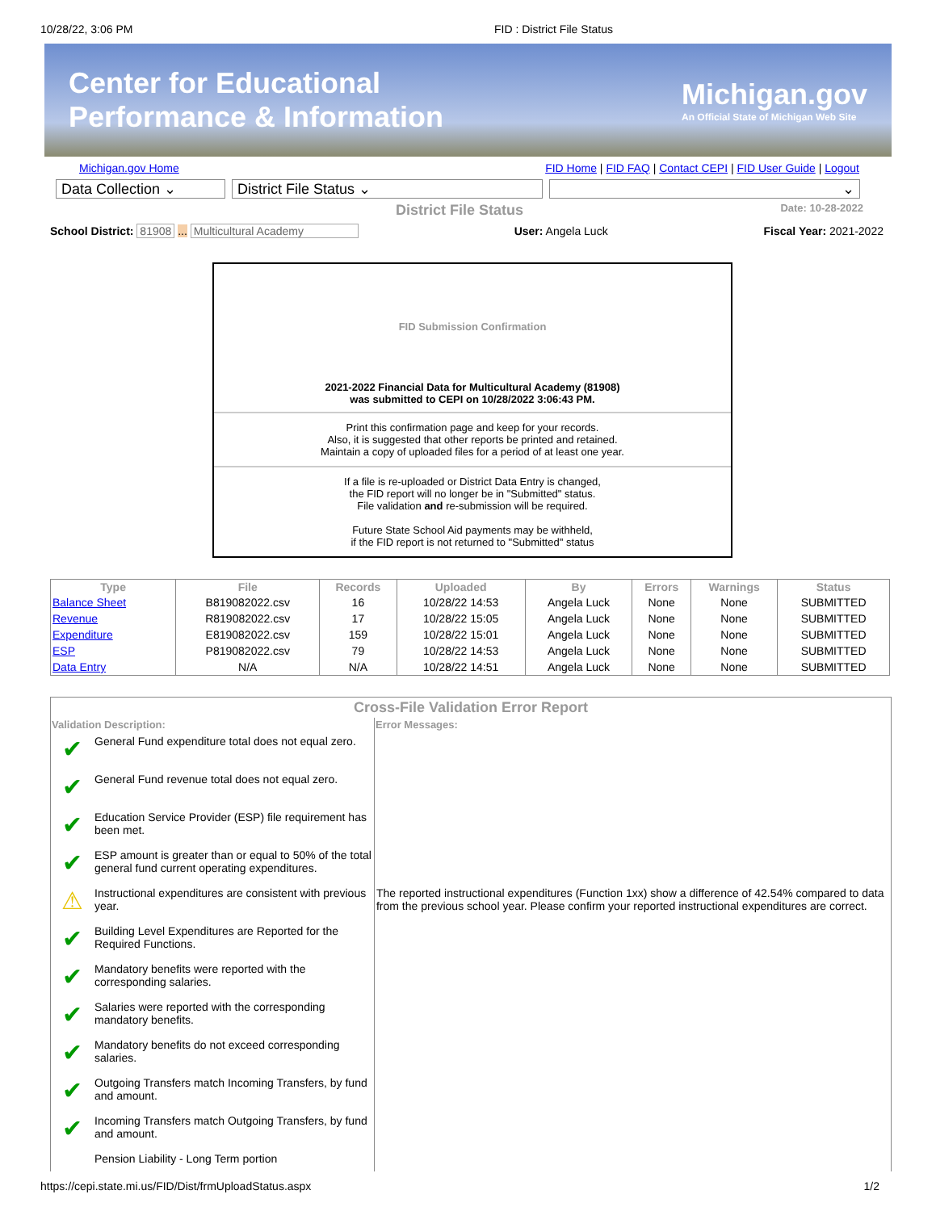10/28/22, 3:06 PM FID : District File Status
Center for Educational
Performance & Information Michigan.gov
An Official State of Michigan Web Site
Michigan.gov Home FID Home | FID FAQ | Contact CEPI | FID User Guide | Logout
Data Collection ⌄ District File Status ⌄ ⌄
District File Status Date: 10-28-2022
School District: 81908 ... Multicultural Academy User: Angela Luck Fiscal Year: 2021-2022
FID Submission Confirmation
2021-2022 Financial Data for Multicultural Academy (81908)
was submitted to CEPI on 10/28/2022 3:06:43 PM.
Print this confirmation page and keep for your records.
Also, it is suggested that other reports be printed and retained.
Maintain a copy of uploaded files for a period of at least one year.
If a file is re-uploaded or District Data Entry is changed,
the FID report will no longer be in "Submitted" status.
File validation and re-submission will be required.
Future State School Aid payments may be withheld,
if the FID report is not returned to "Submitted" status
| Type | File | Records | Uploaded | By | Errors | Warnings | Status |
| --- | --- | --- | --- | --- | --- | --- | --- |
| Balance Sheet | B819082022.csv | 16 | 10/28/22 14:53 | Angela Luck | None | None | SUBMITTED |
| Revenue | R819082022.csv | 17 | 10/28/22 15:05 | Angela Luck | None | None | SUBMITTED |
| Expenditure | E819082022.csv | 159 | 10/28/22 15:01 | Angela Luck | None | None | SUBMITTED |
| ESP | P819082022.csv | 79 | 10/28/22 14:53 | Angela Luck | None | None | SUBMITTED |
| Data Entry | N/A | N/A | 10/28/22 14:51 | Angela Luck | None | None | SUBMITTED |
Cross-File Validation Error Report
| Validation Description: | | Error Messages: |
| --- | --- | --- |
| ✔ | General Fund expenditure total does not equal zero. | |
| ✔ | General Fund revenue total does not equal zero. | |
| ✔ | Education Service Provider (ESP) file requirement has been met. | |
| ✔ | ESP amount is greater than or equal to 50% of the total general fund current operating expenditures. | |
| ⚠ | Instructional expenditures are consistent with previous year. | The reported instructional expenditures (Function 1xx) show a difference of 42.54% compared to data from the previous school year. Please confirm your reported instructional expenditures are correct. |
| ✔ | Building Level Expenditures are Reported for the Required Functions. | |
| ✔ | Mandatory benefits were reported with the corresponding salaries. | |
| ✔ | Salaries were reported with the corresponding mandatory benefits. | |
| ✔ | Mandatory benefits do not exceed corresponding salaries. | |
| ✔ | Outgoing Transfers match Incoming Transfers, by fund and amount. | |
| ✔ | Incoming Transfers match Outgoing Transfers, by fund and amount. | |
| | Pension Liability - Long Term portion | |
https://cepi.state.mi.us/FID/Dist/frmUploadStatus.aspx 1/2